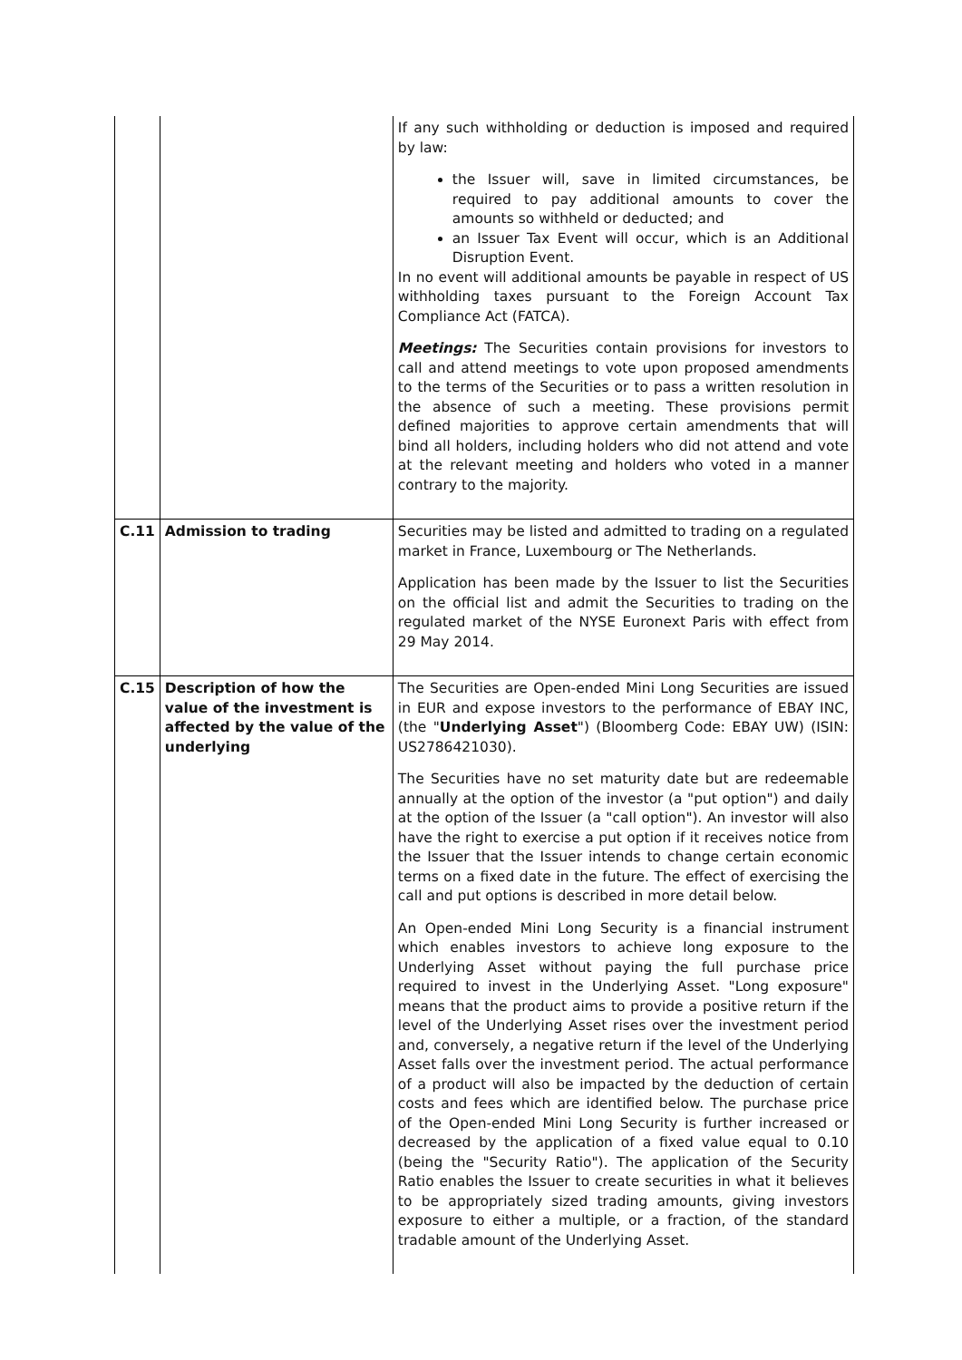| | | If any such withholding or deduction is imposed and required by law: the Issuer will, save in limited circumstances, be required to pay additional amounts to cover the amounts so withheld or deducted; and an Issuer Tax Event will occur, which is an Additional Disruption Event. In no event will additional amounts be payable in respect of US withholding taxes pursuant to the Foreign Account Tax Compliance Act (FATCA). Meetings: The Securities contain provisions for investors to call and attend meetings to vote upon proposed amendments to the terms of the Securities or to pass a written resolution in the absence of such a meeting. These provisions permit defined majorities to approve certain amendments that will bind all holders, including holders who did not attend and vote at the relevant meeting and holders who voted in a manner contrary to the majority. |
| C.11 | Admission to trading | Securities may be listed and admitted to trading on a regulated market in France, Luxembourg or The Netherlands. Application has been made by the Issuer to list the Securities on the official list and admit the Securities to trading on the regulated market of the NYSE Euronext Paris with effect from 29 May 2014. |
| C.15 | Description of how the value of the investment is affected by the value of the underlying | The Securities are Open-ended Mini Long Securities are issued in EUR and expose investors to the performance of EBAY INC, (the " Underlying Asset ") (Bloomberg Code: EBAY UW) (ISIN: US2786421030). The Securities have no set maturity date but are redeemable annually at the option of the investor (a "put option") and daily at the option of the Issuer (a "call option"). An investor will also have the right to exercise a put option if it receives notice from the Issuer that the Issuer intends to change certain economic terms on a fixed date in the future. The effect of exercising the call and put options is described in more detail below. An Open-ended Mini Long Security is a financial instrument which enables investors to achieve long exposure to the Underlying Asset without paying the full purchase price required to invest in the Underlying Asset. "Long exposure" means that the product aims to provide a positive return if the level of the Underlying Asset rises over the investment period and, conversely, a negative return if the level of the Underlying Asset falls over the investment period. The actual performance of a product will also be impacted by the deduction of certain costs and fees which are identified below. The purchase price of the Open-ended Mini Long Security is further increased or decreased by the application of a fixed value equal to 0.10 (being the "Security Ratio"). The application of the Security Ratio enables the Issuer to create securities in what it believes to be appropriately sized trading amounts, giving investors exposure to either a multiple, or a fraction, of the standard tradable amount of the Underlying Asset. |